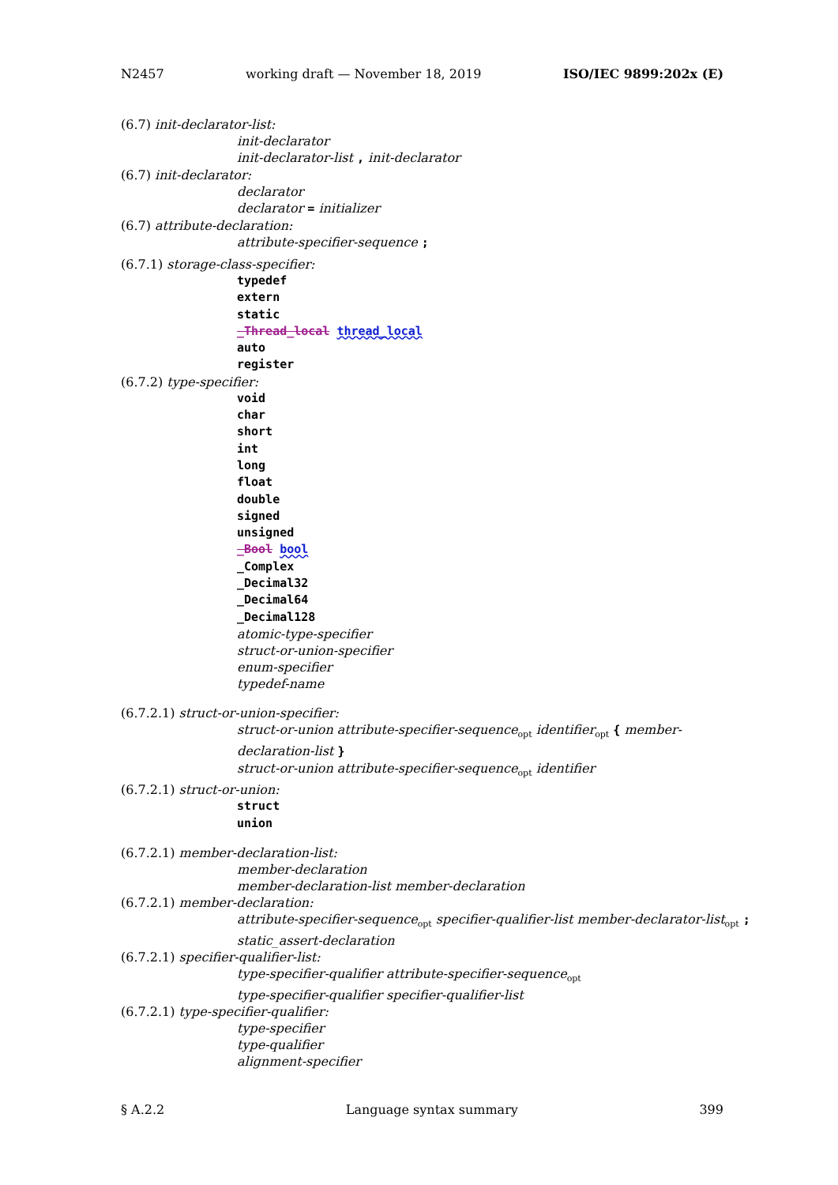N2457 working draft — November 18, 2019 ISO/IEC 9899:202x (E)
(6.7) init-declarator-list:
init-declarator
init-declarator-list , init-declarator
(6.7) init-declarator:
declarator
declarator = initializer
(6.7) attribute-declaration:
attribute-specifier-sequence ;
(6.7.1) storage-class-specifier:
typedef
extern
static
_Thread_local thread_local
auto
register
(6.7.2) type-specifier:
void
char
short
int
long
float
double
signed
unsigned
_Bool bool
_Complex
_Decimal32
_Decimal64
_Decimal128
atomic-type-specifier
struct-or-union-specifier
enum-specifier
typedef-name
(6.7.2.1) struct-or-union-specifier:
struct-or-union attribute-specifier-sequence<sub>opt</sub> identifier<sub>opt</sub> { member-declaration-list }
struct-or-union attribute-specifier-sequence<sub>opt</sub> identifier
(6.7.2.1) struct-or-union:
struct
union
(6.7.2.1) member-declaration-list:
member-declaration
member-declaration-list member-declaration
(6.7.2.1) member-declaration:
attribute-specifier-sequence<sub>opt</sub> specifier-qualifier-list member-declarator-list<sub>opt</sub> ;
static_assert-declaration
(6.7.2.1) specifier-qualifier-list:
type-specifier-qualifier attribute-specifier-sequence<sub>opt</sub>
type-specifier-qualifier specifier-qualifier-list
(6.7.2.1) type-specifier-qualifier:
type-specifier
type-qualifier
alignment-specifier
§ A.2.2 Language syntax summary 399